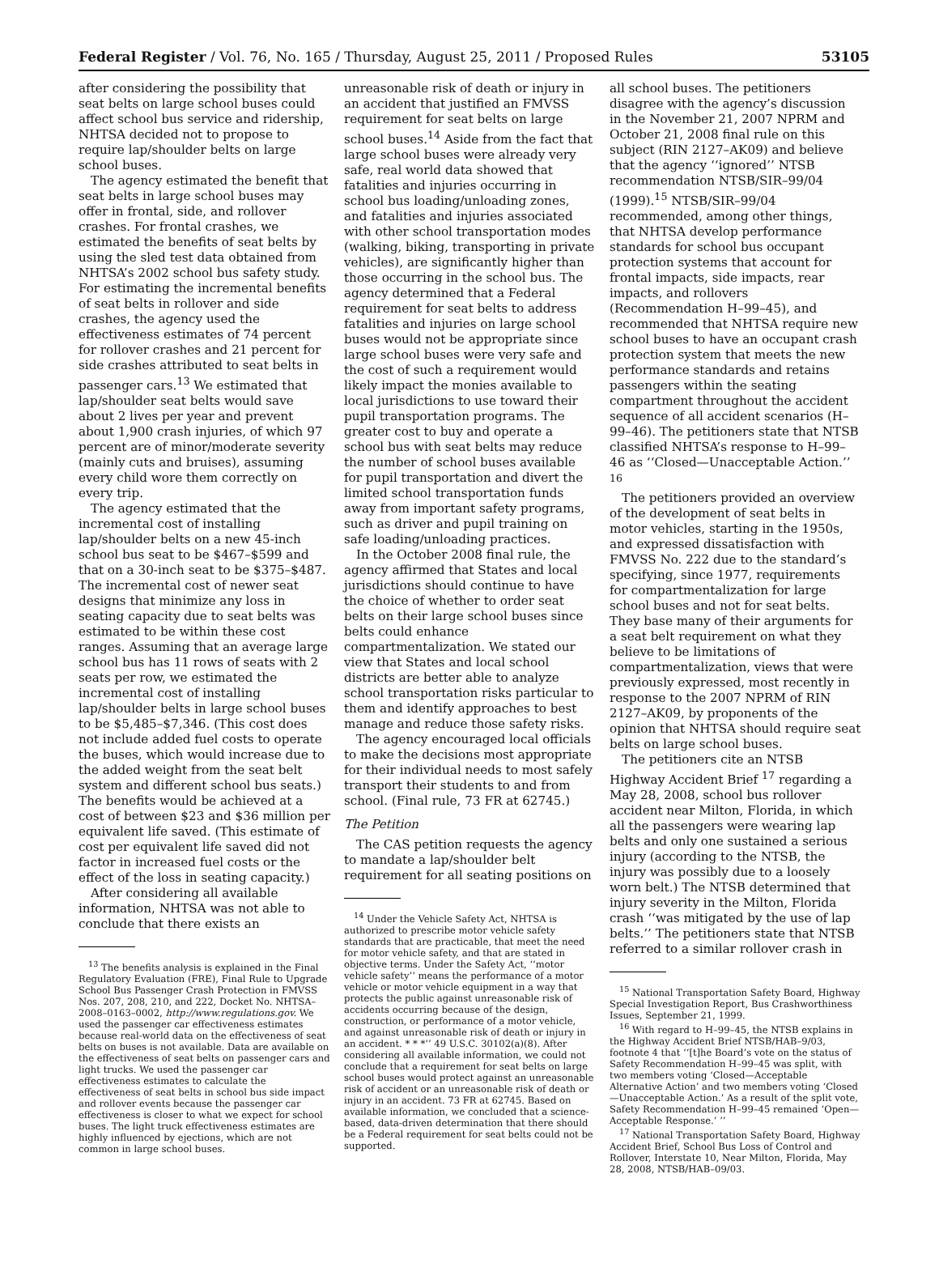Federal Register / Vol. 76, No. 165 / Thursday, August 25, 2011 / Proposed Rules 53105
after considering the possibility that seat belts on large school buses could affect school bus service and ridership, NHTSA decided not to propose to require lap/shoulder belts on large school buses.
The agency estimated the benefit that seat belts in large school buses may offer in frontal, side, and rollover crashes. For frontal crashes, we estimated the benefits of seat belts by using the sled test data obtained from NHTSA’s 2002 school bus safety study. For estimating the incremental benefits of seat belts in rollover and side crashes, the agency used the effectiveness estimates of 74 percent for rollover crashes and 21 percent for side crashes attributed to seat belts in passenger cars.<sup>13</sup> We estimated that lap/shoulder seat belts would save about 2 lives per year and prevent about 1,900 crash injuries, of which 97 percent are of minor/moderate severity (mainly cuts and bruises), assuming every child wore them correctly on every trip.
The agency estimated that the incremental cost of installing lap/shoulder belts on a new 45-inch school bus seat to be $467–$599 and that on a 30-inch seat to be $375–$487. The incremental cost of newer seat designs that minimize any loss in seating capacity due to seat belts was estimated to be within these cost ranges. Assuming that an average large school bus has 11 rows of seats with 2 seats per row, we estimated the incremental cost of installing lap/shoulder belts in large school buses to be $5,485–$7,346. (This cost does not include added fuel costs to operate the buses, which would increase due to the added weight from the seat belt system and different school bus seats.) The benefits would be achieved at a cost of between $23 and $36 million per equivalent life saved. (This estimate of cost per equivalent life saved did not factor in increased fuel costs or the effect of the loss in seating capacity.)
After considering all available information, NHTSA was not able to conclude that there exists an
<sup>13</sup> The benefits analysis is explained in the Final Regulatory Evaluation (FRE), Final Rule to Upgrade School Bus Passenger Crash Protection in FMVSS Nos. 207, 208, 210, and 222, Docket No. NHTSA–2008–0163–0002, http://www.regulations.gov. We used the passenger car effectiveness estimates because real-world data on the effectiveness of seat belts on buses is not available. Data are available on the effectiveness of seat belts on passenger cars and light trucks. We used the passenger car effectiveness estimates to calculate the effectiveness of seat belts in school bus side impact and rollover events because the passenger car effectiveness is closer to what we expect for school buses. The light truck effectiveness estimates are highly influenced by ejections, which are not common in large school buses.
unreasonable risk of death or injury in an accident that justified an FMVSS requirement for seat belts on large school buses.<sup>14</sup> Aside from the fact that large school buses were already very safe, real world data showed that fatalities and injuries occurring in school bus loading/unloading zones, and fatalities and injuries associated with other school transportation modes (walking, biking, transporting in private vehicles), are significantly higher than those occurring in the school bus. The agency determined that a Federal requirement for seat belts to address fatalities and injuries on large school buses would not be appropriate since large school buses were very safe and the cost of such a requirement would likely impact the monies available to local jurisdictions to use toward their pupil transportation programs. The greater cost to buy and operate a school bus with seat belts may reduce the number of school buses available for pupil transportation and divert the limited school transportation funds away from important safety programs, such as driver and pupil training on safe loading/unloading practices.
In the October 2008 final rule, the agency affirmed that States and local jurisdictions should continue to have the choice of whether to order seat belts on their large school buses since belts could enhance compartmentalization. We stated our view that States and local school districts are better able to analyze school transportation risks particular to them and identify approaches to best manage and reduce those safety risks.
The agency encouraged local officials to make the decisions most appropriate for their individual needs to most safely transport their students to and from school. (Final rule, 73 FR at 62745.)
The Petition
The CAS petition requests the agency to mandate a lap/shoulder belt requirement for all seating positions on
<sup>14</sup> Under the Vehicle Safety Act, NHTSA is authorized to prescribe motor vehicle safety standards that are practicable, that meet the need for motor vehicle safety, and that are stated in objective terms. Under the Safety Act, ‘‘motor vehicle safety’’ means the performance of a motor vehicle or motor vehicle equipment in a way that protects the public against unreasonable risk of accidents occurring because of the design, construction, or performance of a motor vehicle, and against unreasonable risk of death or injury in an accident. * * *’’ 49 U.S.C. 30102(a)(8). After considering all available information, we could not conclude that a requirement for seat belts on large school buses would protect against an unreasonable risk of accident or an unreasonable risk of death or injury in an accident. 73 FR at 62745. Based on available information, we concluded that a science-based, data-driven determination that there should be a Federal requirement for seat belts could not be supported.
all school buses. The petitioners disagree with the agency’s discussion in the November 21, 2007 NPRM and October 21, 2008 final rule on this subject (RIN 2127–AK09) and believe that the agency ‘‘ignored’’ NTSB recommendation NTSB/SIR–99/04 (1999).<sup>15</sup> NTSB/SIR–99/04 recommended, among other things, that NHTSA develop performance standards for school bus occupant protection systems that account for frontal impacts, side impacts, rear impacts, and rollovers (Recommendation H–99–45), and recommended that NHTSA require new school buses to have an occupant crash protection system that meets the new performance standards and retains passengers within the seating compartment throughout the accident sequence of all accident scenarios (H–99–46). The petitioners state that NTSB classified NHTSA’s response to H–99–46 as ‘‘Closed—Unacceptable Action.’’ <sup>16</sup>
The petitioners provided an overview of the development of seat belts in motor vehicles, starting in the 1950s, and expressed dissatisfaction with FMVSS No. 222 due to the standard’s specifying, since 1977, requirements for compartmentalization for large school buses and not for seat belts. They base many of their arguments for a seat belt requirement on what they believe to be limitations of compartmentalization, views that were previously expressed, most recently in response to the 2007 NPRM of RIN 2127–AK09, by proponents of the opinion that NHTSA should require seat belts on large school buses.
The petitioners cite an NTSB Highway Accident Brief <sup>17</sup> regarding a May 28, 2008, school bus rollover accident near Milton, Florida, in which all the passengers were wearing lap belts and only one sustained a serious injury (according to the NTSB, the injury was possibly due to a loosely worn belt.) The NTSB determined that injury severity in the Milton, Florida crash ‘‘was mitigated by the use of lap belts.’’ The petitioners state that NTSB referred to a similar rollover crash in
<sup>15</sup> National Transportation Safety Board, Highway Special Investigation Report, Bus Crashworthiness Issues, September 21, 1999.
<sup>16</sup> With regard to H–99–45, the NTSB explains in the Highway Accident Brief NTSB/HAB–9/03, footnote 4 that ‘‘[t]he Board’s vote on the status of Safety Recommendation H–99–45 was split, with two members voting ‘Closed—Acceptable Alternative Action’ and two members voting ‘Closed—Unacceptable Action.’ As a result of the split vote, Safety Recommendation H–99–45 remained ‘Open—Acceptable Response.’ ’’
<sup>17</sup> National Transportation Safety Board, Highway Accident Brief, School Bus Loss of Control and Rollover, Interstate 10, Near Milton, Florida, May 28, 2008, NTSB/HAB–09/03.